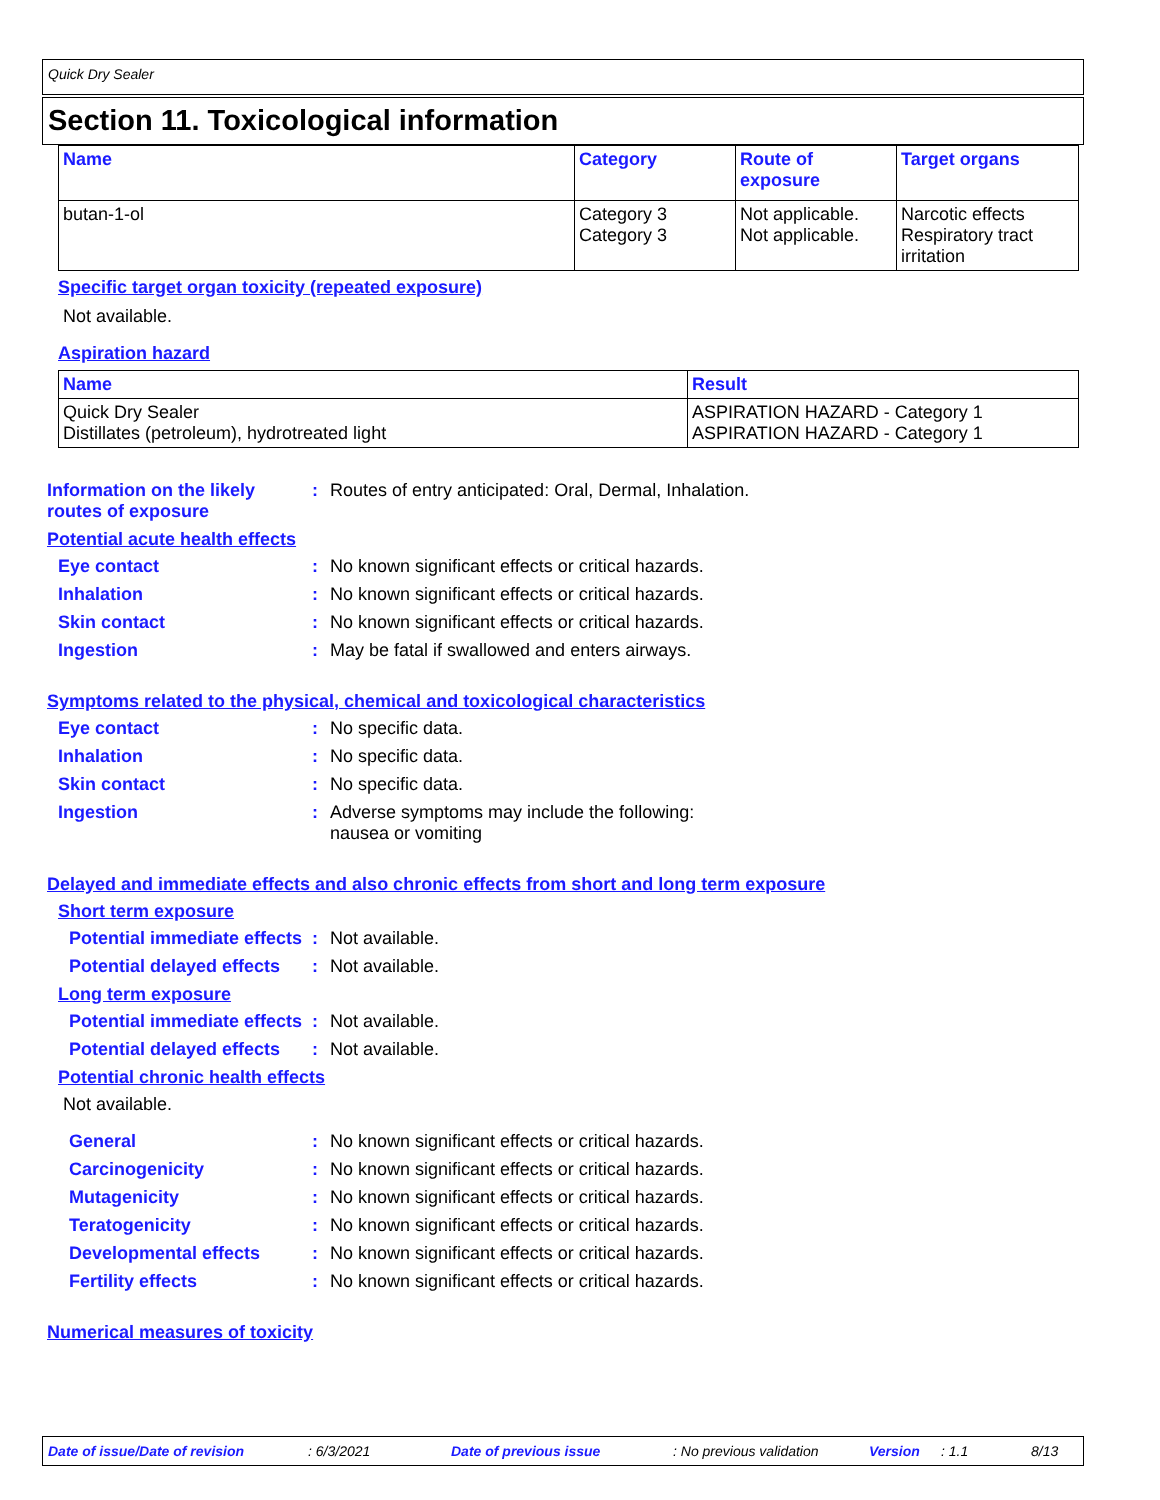Quick Dry Sealer
Section 11. Toxicological information
| Name | Category | Route of exposure | Target organs |
| --- | --- | --- | --- |
| butan-1-ol | Category 3 Category 3 | Not applicable. Not applicable. | Narcotic effects Respiratory tract irritation |
Specific target organ toxicity (repeated exposure)
Not available.
Aspiration hazard
| Name | Result |
| --- | --- |
| Quick Dry Sealer Distillates (petroleum), hydrotreated light | ASPIRATION HAZARD - Category 1 ASPIRATION HAZARD - Category 1 |
Information on the likely routes of exposure
: Routes of entry anticipated: Oral, Dermal, Inhalation.
Potential acute health effects
Eye contact : No known significant effects or critical hazards.
Inhalation : No known significant effects or critical hazards.
Skin contact : No known significant effects or critical hazards.
Ingestion : May be fatal if swallowed and enters airways.
Symptoms related to the physical, chemical and toxicological characteristics
Eye contact : No specific data.
Inhalation : No specific data.
Skin contact : No specific data.
Ingestion : Adverse symptoms may include the following:
nausea or vomiting
Delayed and immediate effects and also chronic effects from short and long term exposure
Short term exposure
Potential immediate effects
: Not available.
Potential delayed effects
: Not available.
Long term exposure
Potential immediate effects
: Not available.
Potential delayed effects
: Not available.
Potential chronic health effects
Not available.
General : No known significant effects or critical hazards.
Carcinogenicity : No known significant effects or critical hazards.
Mutagenicity : No known significant effects or critical hazards.
Teratogenicity : No known significant effects or critical hazards.
Developmental effects : No known significant effects or critical hazards.
Fertility effects : No known significant effects or critical hazards.
Numerical measures of toxicity
Date of issue/Date of revision: 6/3/2021 Date of previous issue: No previous validation Version: 1.1 8/13